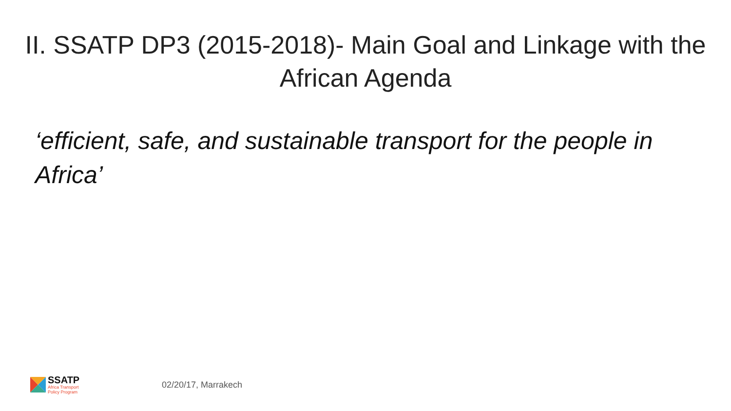II. SSATP DP3 (2015-2018)- Main Goal and Linkage with the African Agenda
‘efficient, safe, and sustainable transport for the people in Africa’
SSATP
Africa Transport
Policy Program
02/20/17, Marrakech